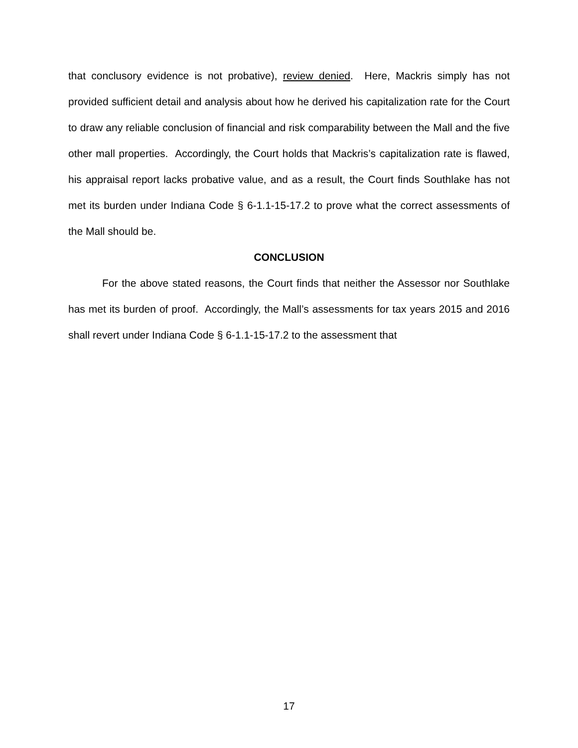that conclusory evidence is not probative), review denied. Here, Mackris simply has not provided sufficient detail and analysis about how he derived his capitalization rate for the Court to draw any reliable conclusion of financial and risk comparability between the Mall and the five other mall properties. Accordingly, the Court holds that Mackris’s capitalization rate is flawed, his appraisal report lacks probative value, and as a result, the Court finds Southlake has not met its burden under Indiana Code § 6-1.1-15-17.2 to prove what the correct assessments of the Mall should be.
CONCLUSION
For the above stated reasons, the Court finds that neither the Assessor nor Southlake has met its burden of proof. Accordingly, the Mall’s assessments for tax years 2015 and 2016 shall revert under Indiana Code § 6-1.1-15-17.2 to the assessment that
17